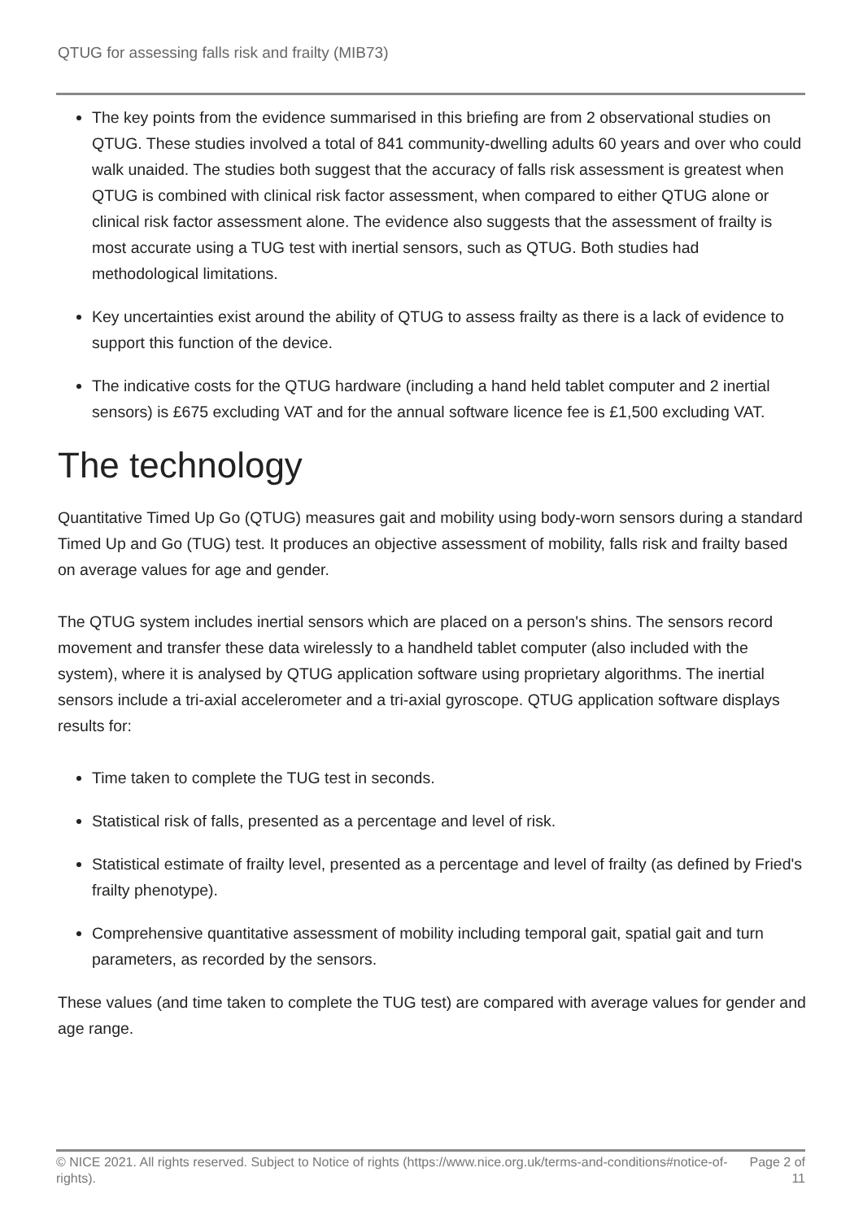QTUG for assessing falls risk and frailty (MIB73)
The key points from the evidence summarised in this briefing are from 2 observational studies on QTUG. These studies involved a total of 841 community-dwelling adults 60 years and over who could walk unaided. The studies both suggest that the accuracy of falls risk assessment is greatest when QTUG is combined with clinical risk factor assessment, when compared to either QTUG alone or clinical risk factor assessment alone. The evidence also suggests that the assessment of frailty is most accurate using a TUG test with inertial sensors, such as QTUG. Both studies had methodological limitations.
Key uncertainties exist around the ability of QTUG to assess frailty as there is a lack of evidence to support this function of the device.
The indicative costs for the QTUG hardware (including a hand held tablet computer and 2 inertial sensors) is £675 excluding VAT and for the annual software licence fee is £1,500 excluding VAT.
The technology
Quantitative Timed Up Go (QTUG) measures gait and mobility using body-worn sensors during a standard Timed Up and Go (TUG) test. It produces an objective assessment of mobility, falls risk and frailty based on average values for age and gender.
The QTUG system includes inertial sensors which are placed on a person's shins. The sensors record movement and transfer these data wirelessly to a handheld tablet computer (also included with the system), where it is analysed by QTUG application software using proprietary algorithms. The inertial sensors include a tri-axial accelerometer and a tri-axial gyroscope. QTUG application software displays results for:
Time taken to complete the TUG test in seconds.
Statistical risk of falls, presented as a percentage and level of risk.
Statistical estimate of frailty level, presented as a percentage and level of frailty (as defined by Fried's frailty phenotype).
Comprehensive quantitative assessment of mobility including temporal gait, spatial gait and turn parameters, as recorded by the sensors.
These values (and time taken to complete the TUG test) are compared with average values for gender and age range.
© NICE 2021. All rights reserved. Subject to Notice of rights (https://www.nice.org.uk/terms-and-conditions#notice-of-rights).
Page 2 of 11